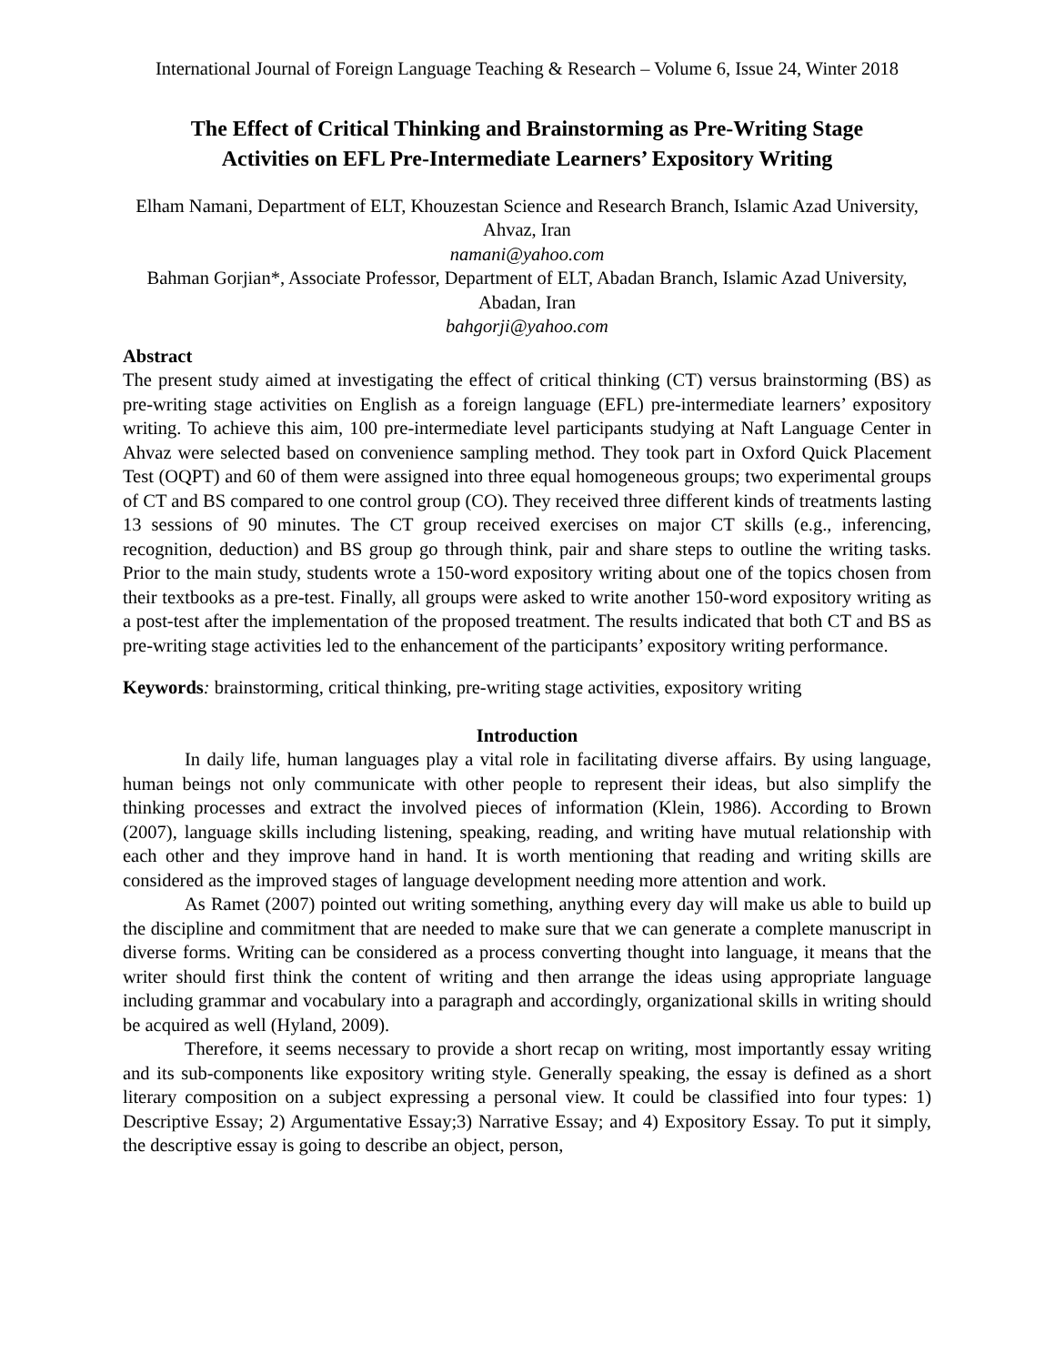International Journal of Foreign Language Teaching & Research – Volume 6, Issue 24, Winter 2018
The Effect of Critical Thinking and Brainstorming as Pre-Writing Stage
Activities on EFL Pre-Intermediate Learners’ Expository Writing
Elham Namani, Department of ELT, Khouzestan Science and Research Branch, Islamic Azad University, Ahvaz, Iran
namani@yahoo.com
Bahman Gorjian*, Associate Professor, Department of ELT, Abadan Branch, Islamic Azad University, Abadan, Iran
bahgorji@yahoo.com
Abstract
The present study aimed at investigating the effect of critical thinking (CT) versus brainstorming (BS) as pre-writing stage activities on English as a foreign language (EFL) pre-intermediate learners’ expository writing. To achieve this aim, 100 pre-intermediate level participants studying at Naft Language Center in Ahvaz were selected based on convenience sampling method. They took part in Oxford Quick Placement Test (OQPT) and 60 of them were assigned into three equal homogeneous groups; two experimental groups of CT and BS compared to one control group (CO). They received three different kinds of treatments lasting 13 sessions of 90 minutes. The CT group received exercises on major CT skills (e.g., inferencing, recognition, deduction) and BS group go through think, pair and share steps to outline the writing tasks. Prior to the main study, students wrote a 150-word expository writing about one of the topics chosen from their textbooks as a pre-test. Finally, all groups were asked to write another 150-word expository writing as a post-test after the implementation of the proposed treatment. The results indicated that both CT and BS as pre-writing stage activities led to the enhancement of the participants’ expository writing performance.
Keywords: brainstorming, critical thinking, pre-writing stage activities, expository writing
Introduction
In daily life, human languages play a vital role in facilitating diverse affairs. By using language, human beings not only communicate with other people to represent their ideas, but also simplify the thinking processes and extract the involved pieces of information (Klein, 1986). According to Brown (2007), language skills including listening, speaking, reading, and writing have mutual relationship with each other and they improve hand in hand. It is worth mentioning that reading and writing skills are considered as the improved stages of language development needing more attention and work.
As Ramet (2007) pointed out writing something, anything every day will make us able to build up the discipline and commitment that are needed to make sure that we can generate a complete manuscript in diverse forms. Writing can be considered as a process converting thought into language, it means that the writer should first think the content of writing and then arrange the ideas using appropriate language including grammar and vocabulary into a paragraph and accordingly, organizational skills in writing should be acquired as well (Hyland, 2009).
Therefore, it seems necessary to provide a short recap on writing, most importantly essay writing and its sub-components like expository writing style. Generally speaking, the essay is defined as a short literary composition on a subject expressing a personal view. It could be classified into four types: 1) Descriptive Essay; 2) Argumentative Essay;3) Narrative Essay; and 4) Expository Essay. To put it simply, the descriptive essay is going to describe an object, person,